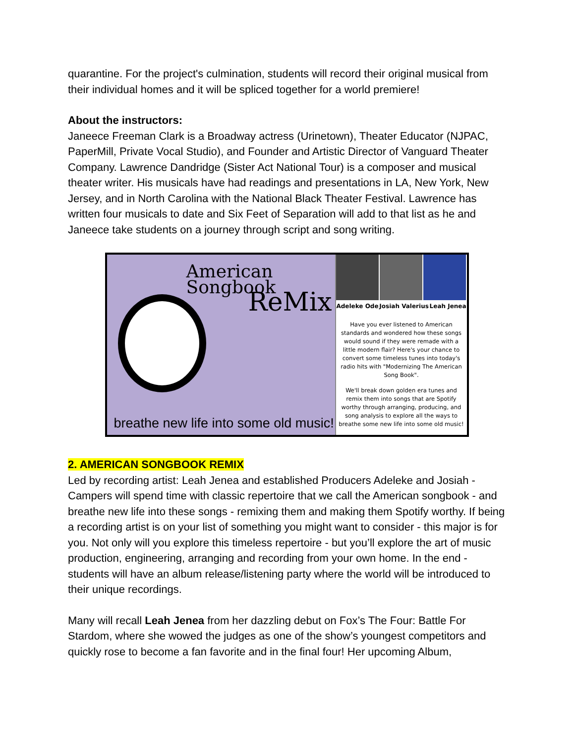quarantine. For the project's culmination, students will record their original musical from their individual homes and it will be spliced together for a world premiere!
About the instructors:
Janeece Freeman Clark is a Broadway actress (Urinetown), Theater Educator (NJPAC, PaperMill, Private Vocal Studio), and Founder and Artistic Director of Vanguard Theater Company. Lawrence Dandridge (Sister Act National Tour) is a composer and musical theater writer. His musicals have had readings and presentations in LA, New York, New Jersey, and in North Carolina with the National Black Theater Festival. Lawrence has written four musicals to date and Six Feet of Separation will add to that list as he and Janeece take students on a journey through script and song writing.
American Songbook
ReMix
breathe new life into some old music!
Adeleke Ode Josiah Valerius Leah Jenea
Have you ever listened to American standards and wondered how these songs would sound if they were remade with a little modern flair? Here's your chance to convert some timeless tunes into today's radio hits with "Modernizing The American Song Book".
We'll break down golden era tunes and remix them into songs that are Spotify worthy through arranging, producing, and song analysis to explore all the ways to breathe some new life into some old music!
2. AMERICAN SONGBOOK REMIX
Led by recording artist: Leah Jenea and established Producers Adeleke and Josiah - Campers will spend time with classic repertoire that we call the American songbook - and breathe new life into these songs - remixing them and making them Spotify worthy. If being a recording artist is on your list of something you might want to consider - this major is for you. Not only will you explore this timeless repertoire - but you’ll explore the art of music production, engineering, arranging and recording from your own home. In the end - students will have an album release/listening party where the world will be introduced to their unique recordings.
Many will recall Leah Jenea from her dazzling debut on Fox’s The Four: Battle For Stardom, where she wowed the judges as one of the show’s youngest competitors and quickly rose to become a fan favorite and in the final four! Her upcoming Album,